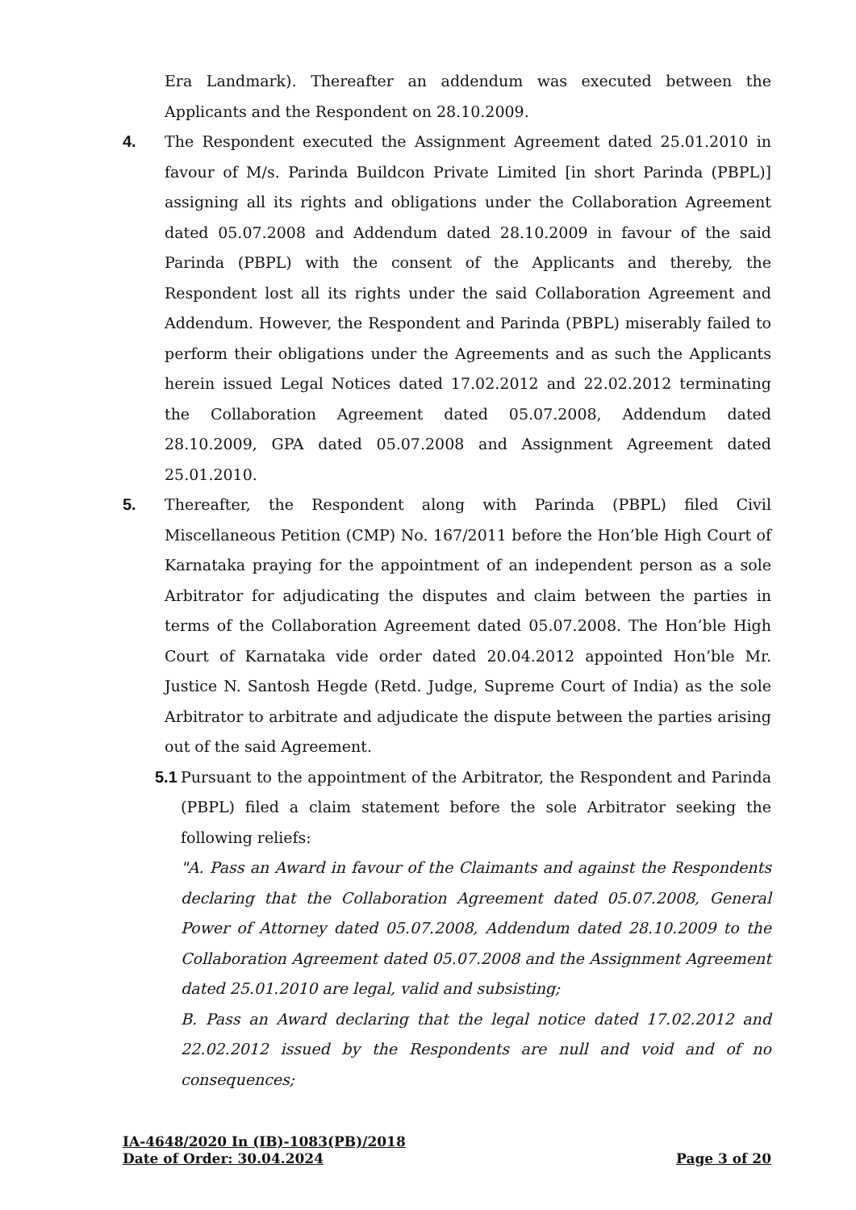Era Landmark). Thereafter an addendum was executed between the Applicants and the Respondent on 28.10.2009.
4. The Respondent executed the Assignment Agreement dated 25.01.2010 in favour of M/s. Parinda Buildcon Private Limited [in short Parinda (PBPL)] assigning all its rights and obligations under the Collaboration Agreement dated 05.07.2008 and Addendum dated 28.10.2009 in favour of the said Parinda (PBPL) with the consent of the Applicants and thereby, the Respondent lost all its rights under the said Collaboration Agreement and Addendum. However, the Respondent and Parinda (PBPL) miserably failed to perform their obligations under the Agreements and as such the Applicants herein issued Legal Notices dated 17.02.2012 and 22.02.2012 terminating the Collaboration Agreement dated 05.07.2008, Addendum dated 28.10.2009, GPA dated 05.07.2008 and Assignment Agreement dated 25.01.2010.
5. Thereafter, the Respondent along with Parinda (PBPL) filed Civil Miscellaneous Petition (CMP) No. 167/2011 before the Hon’ble High Court of Karnataka praying for the appointment of an independent person as a sole Arbitrator for adjudicating the disputes and claim between the parties in terms of the Collaboration Agreement dated 05.07.2008. The Hon’ble High Court of Karnataka vide order dated 20.04.2012 appointed Hon’ble Mr. Justice N. Santosh Hegde (Retd. Judge, Supreme Court of India) as the sole Arbitrator to arbitrate and adjudicate the dispute between the parties arising out of the said Agreement.
5.1
Pursuant to the appointment of the Arbitrator, the Respondent and Parinda (PBPL) filed a claim statement before the sole Arbitrator seeking the following reliefs:
"A. Pass an Award in favour of the Claimants and against the Respondents declaring that the Collaboration Agreement dated 05.07.2008, General Power of Attorney dated 05.07.2008, Addendum dated 28.10.2009 to the Collaboration Agreement dated 05.07.2008 and the Assignment Agreement dated 25.01.2010 are legal, valid and subsisting;
B. Pass an Award declaring that the legal notice dated 17.02.2012 and 22.02.2012 issued by the Respondents are null and void and of no consequences;
IA-4648/2020 In (IB)-1083(PB)/2018
Date of Order: 30.04.2024 Page 3 of 20